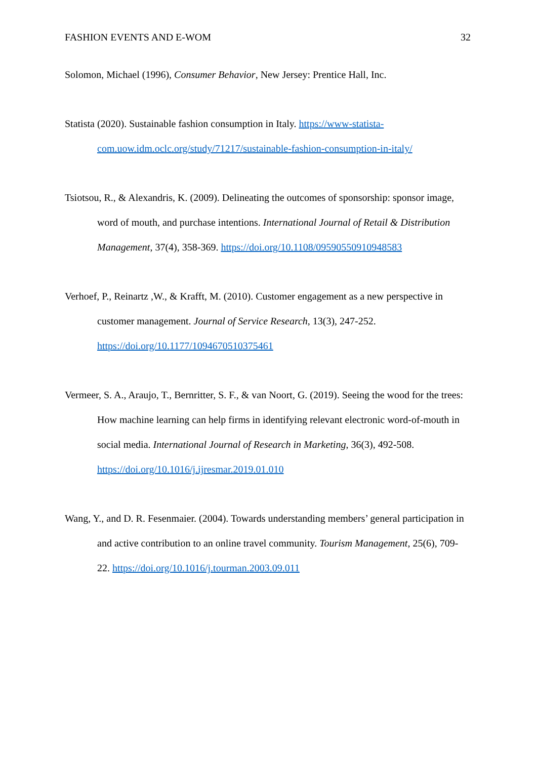FASHION EVENTS AND E-WOM 32
Solomon, Michael (1996), Consumer Behavior, New Jersey: Prentice Hall, Inc.
Statista (2020). Sustainable fashion consumption in Italy. https://www-statista-com.uow.idm.oclc.org/study/71217/sustainable-fashion-consumption-in-italy/
Tsiotsou, R., & Alexandris, K. (2009). Delineating the outcomes of sponsorship: sponsor image, word of mouth, and purchase intentions. International Journal of Retail & Distribution Management, 37(4), 358-369. https://doi.org/10.1108/09590550910948583
Verhoef, P., Reinartz ,W., & Krafft, M. (2010). Customer engagement as a new perspective in customer management. Journal of Service Research, 13(3), 247-252. https://doi.org/10.1177/1094670510375461
Vermeer, S. A., Araujo, T., Bernritter, S. F., & van Noort, G. (2019). Seeing the wood for the trees: How machine learning can help firms in identifying relevant electronic word-of-mouth in social media. International Journal of Research in Marketing, 36(3), 492-508. https://doi.org/10.1016/j.ijresmar.2019.01.010
Wang, Y., and D. R. Fesenmaier. (2004). Towards understanding members’ general participation in and active contribution to an online travel community. Tourism Management, 25(6), 709-22. https://doi.org/10.1016/j.tourman.2003.09.011